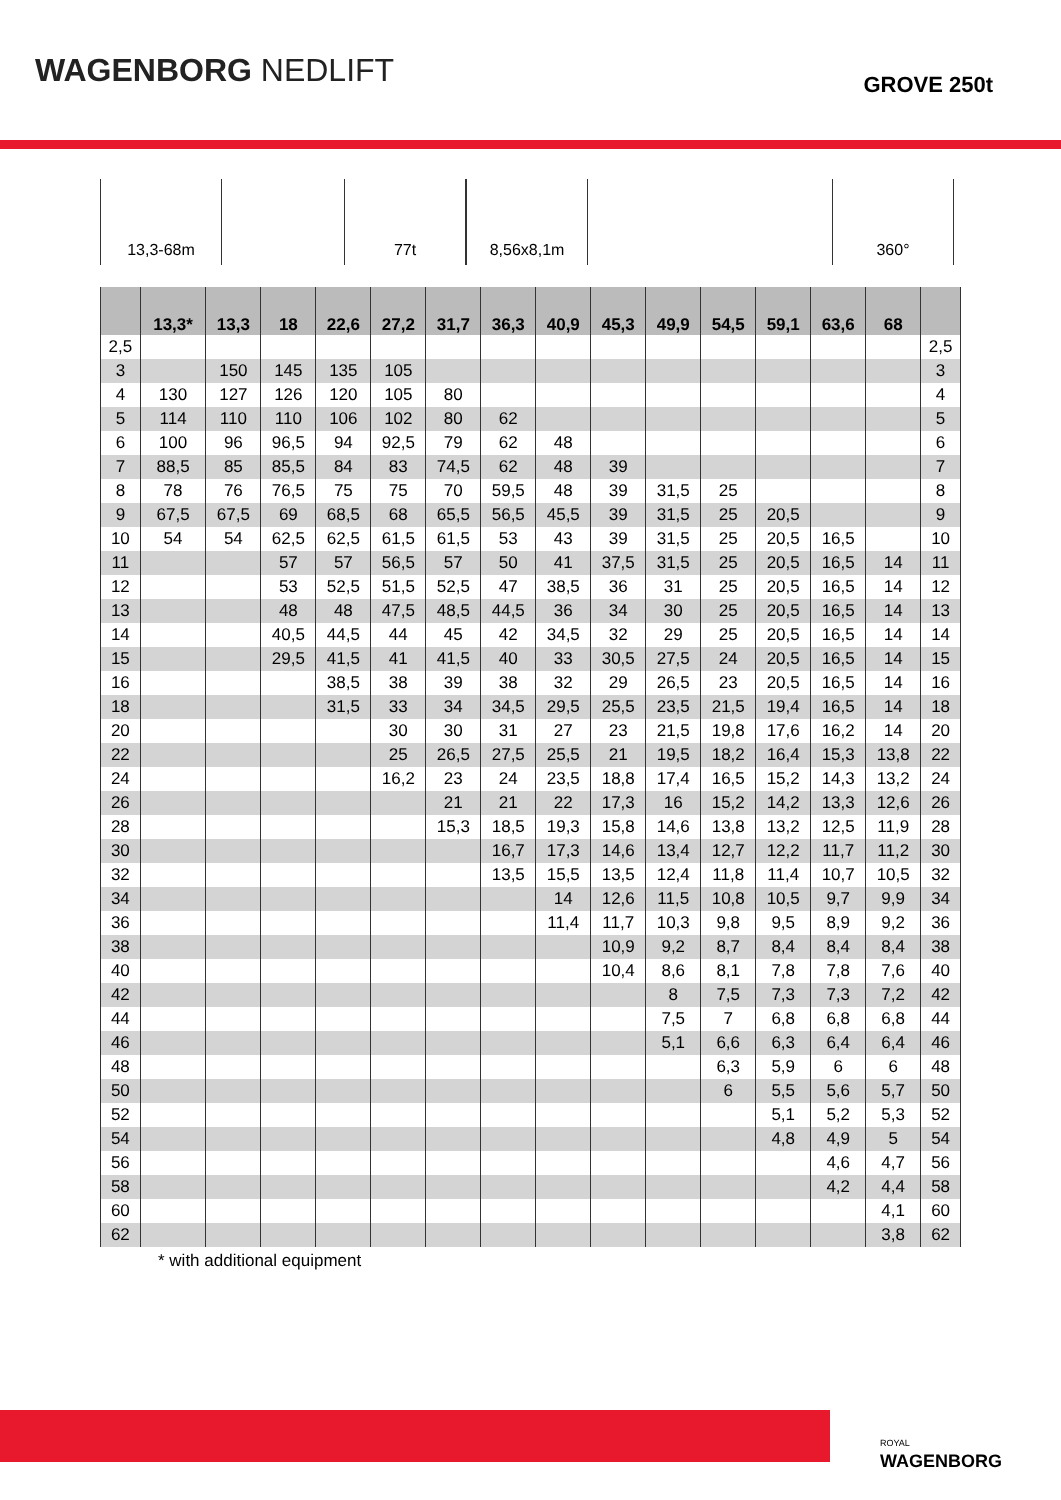WAGENBORG NEDLIFT
GROVE 250t
13,3-68m 77t 8,56x8,1m 360°
| | 13,3* | 13,3 | 18 | 22,6 | 27,2 | 31,7 | 36,3 | 40,9 | 45,3 | 49,9 | 54,5 | 59,1 | 63,6 | 68 | |
| --- | --- | --- | --- | --- | --- | --- | --- | --- | --- | --- | --- | --- | --- | --- | --- |
| 2,5 | | | | | | | | | | | | | | | 2,5 |
| 3 | | 150 | 145 | 135 | 105 | | | | | | | | | | 3 |
| 4 | 130 | 127 | 126 | 120 | 105 | 80 | | | | | | | | | 4 |
| 5 | 114 | 110 | 110 | 106 | 102 | 80 | 62 | | | | | | | | 5 |
| 6 | 100 | 96 | 96,5 | 94 | 92,5 | 79 | 62 | 48 | | | | | | | 6 |
| 7 | 88,5 | 85 | 85,5 | 84 | 83 | 74,5 | 62 | 48 | 39 | | | | | | 7 |
| 8 | 78 | 76 | 76,5 | 75 | 75 | 70 | 59,5 | 48 | 39 | 31,5 | 25 | | | | 8 |
| 9 | 67,5 | 67,5 | 69 | 68,5 | 68 | 65,5 | 56,5 | 45,5 | 39 | 31,5 | 25 | 20,5 | | | 9 |
| 10 | 54 | 54 | 62,5 | 62,5 | 61,5 | 61,5 | 53 | 43 | 39 | 31,5 | 25 | 20,5 | 16,5 | | 10 |
| 11 | | | 57 | 57 | 56,5 | 57 | 50 | 41 | 37,5 | 31,5 | 25 | 20,5 | 16,5 | 14 | 11 |
| 12 | | | 53 | 52,5 | 51,5 | 52,5 | 47 | 38,5 | 36 | 31 | 25 | 20,5 | 16,5 | 14 | 12 |
| 13 | | | 48 | 48 | 47,5 | 48,5 | 44,5 | 36 | 34 | 30 | 25 | 20,5 | 16,5 | 14 | 13 |
| 14 | | | 40,5 | 44,5 | 44 | 45 | 42 | 34,5 | 32 | 29 | 25 | 20,5 | 16,5 | 14 | 14 |
| 15 | | | 29,5 | 41,5 | 41 | 41,5 | 40 | 33 | 30,5 | 27,5 | 24 | 20,5 | 16,5 | 14 | 15 |
| 16 | | | | 38,5 | 38 | 39 | 38 | 32 | 29 | 26,5 | 23 | 20,5 | 16,5 | 14 | 16 |
| 18 | | | | 31,5 | 33 | 34 | 34,5 | 29,5 | 25,5 | 23,5 | 21,5 | 19,4 | 16,5 | 14 | 18 |
| 20 | | | | | 30 | 30 | 31 | 27 | 23 | 21,5 | 19,8 | 17,6 | 16,2 | 14 | 20 |
| 22 | | | | | 25 | 26,5 | 27,5 | 25,5 | 21 | 19,5 | 18,2 | 16,4 | 15,3 | 13,8 | 22 |
| 24 | | | | | 16,2 | 23 | 24 | 23,5 | 18,8 | 17,4 | 16,5 | 15,2 | 14,3 | 13,2 | 24 |
| 26 | | | | | | 21 | 21 | 22 | 17,3 | 16 | 15,2 | 14,2 | 13,3 | 12,6 | 26 |
| 28 | | | | | | 15,3 | 18,5 | 19,3 | 15,8 | 14,6 | 13,8 | 13,2 | 12,5 | 11,9 | 28 |
| 30 | | | | | | | 16,7 | 17,3 | 14,6 | 13,4 | 12,7 | 12,2 | 11,7 | 11,2 | 30 |
| 32 | | | | | | | 13,5 | 15,5 | 13,5 | 12,4 | 11,8 | 11,4 | 10,7 | 10,5 | 32 |
| 34 | | | | | | | | 14 | 12,6 | 11,5 | 10,8 | 10,5 | 9,7 | 9,9 | 34 |
| 36 | | | | | | | | 11,4 | 11,7 | 10,3 | 9,8 | 9,5 | 8,9 | 9,2 | 36 |
| 38 | | | | | | | | | 10,9 | 9,2 | 8,7 | 8,4 | 8,4 | 8,4 | 38 |
| 40 | | | | | | | | | 10,4 | 8,6 | 8,1 | 7,8 | 7,8 | 7,6 | 40 |
| 42 | | | | | | | | | | 8 | 7,5 | 7,3 | 7,3 | 7,2 | 42 |
| 44 | | | | | | | | | | 7,5 | 7 | 6,8 | 6,8 | 6,8 | 44 |
| 46 | | | | | | | | | | 5,1 | 6,6 | 6,3 | 6,4 | 6,4 | 46 |
| 48 | | | | | | | | | | | 6,3 | 5,9 | 6 | 6 | 48 |
| 50 | | | | | | | | | | | 6 | 5,5 | 5,6 | 5,7 | 50 |
| 52 | | | | | | | | | | | | 5,1 | 5,2 | 5,3 | 52 |
| 54 | | | | | | | | | | | | 4,8 | 4,9 | 5 | 54 |
| 56 | | | | | | | | | | | | | 4,6 | 4,7 | 56 |
| 58 | | | | | | | | | | | | | 4,2 | 4,4 | 58 |
| 60 | | | | | | | | | | | | | | 4,1 | 60 |
| 62 | | | | | | | | | | | | | | 3,8 | 62 |
* with additional equipment
ROYAL
WAGENBORG